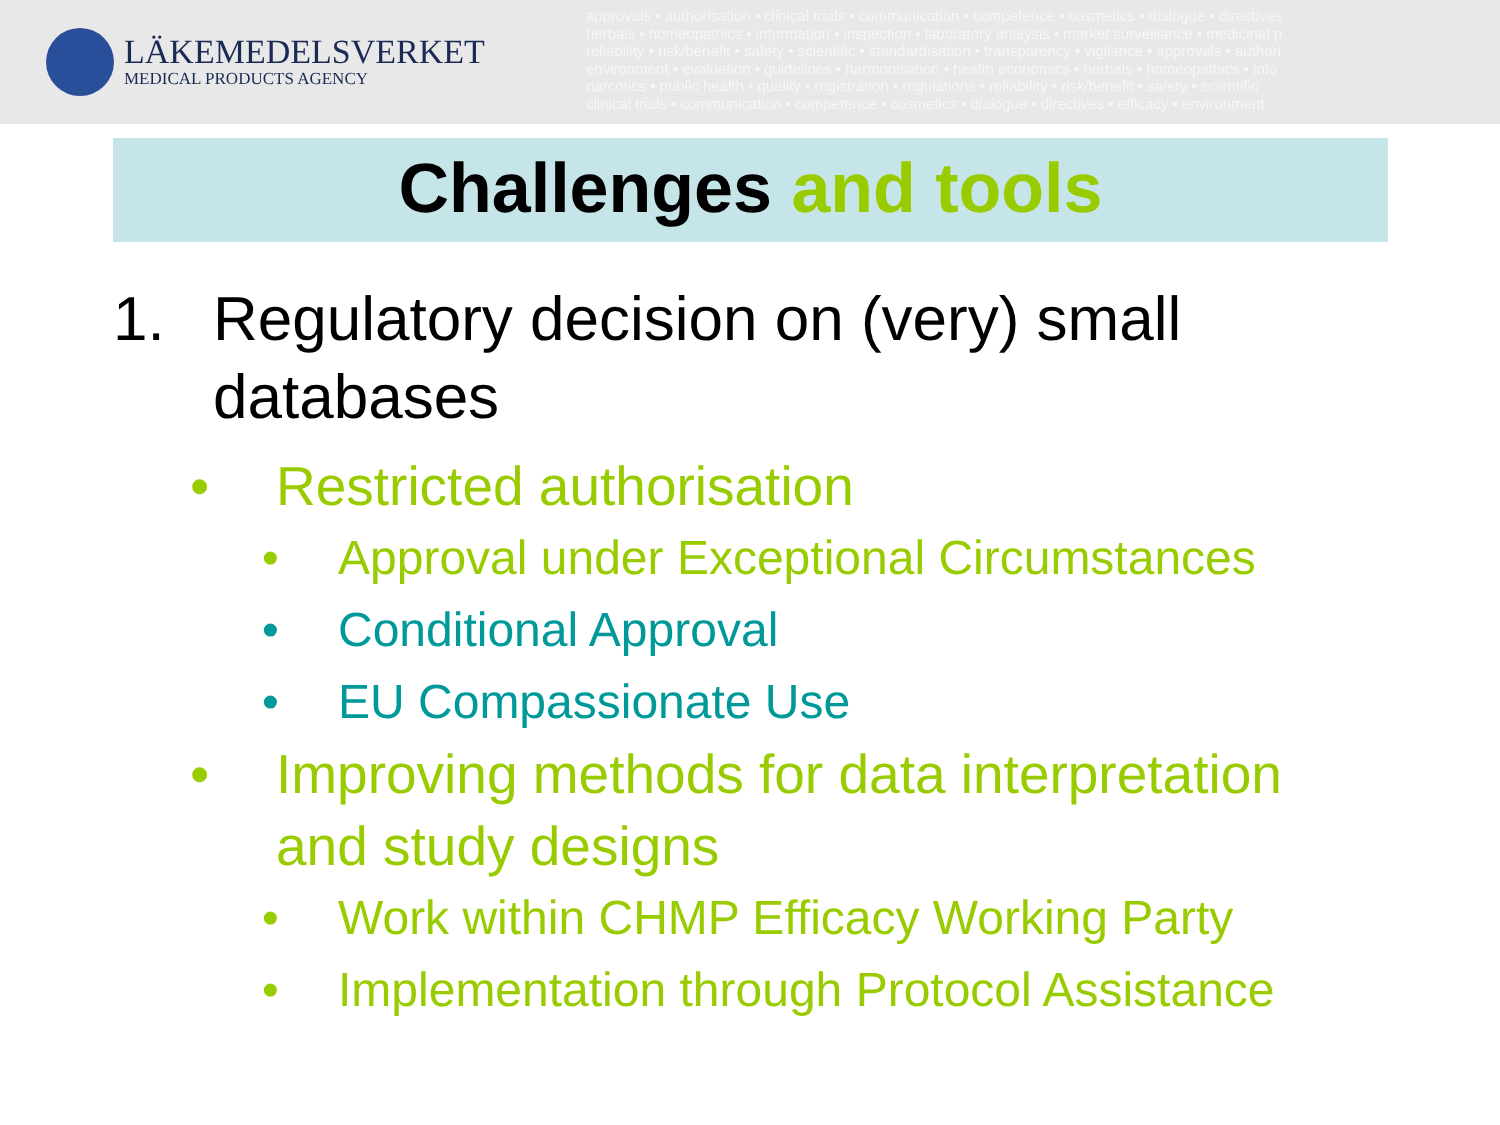LÄKEMEDELSVERKET
MEDICAL PRODUCTS AGENCY
approvals • authorisation • clinical trials • communication • competence • cosmetics • dialogue • directives
herbals • homeopathics • information • inspection • laboratory analysis • market surveillance • medicinal p
reliability • risk/benefit • safety • scientific • standardisation • transparency • vigilance • approvals • authori
environment • evaluation • guidelines • harmonisation • health economics • herbals • homeopathics • info
narcotics • public health • quality • registration • regulations • reliability • risk/benefit • safety • scientific
clinical trials • communication • competence • cosmetics • dialogue • directives • efficacy • environment
Challenges and tools
1. Regulatory decision on (very) small
databases
• Restricted authorisation
• Approval under Exceptional Circumstances
• Conditional Approval
• EU Compassionate Use
• Improving methods for data interpretation
and study designs
• Work within CHMP Efficacy Working Party
• Implementation through Protocol Assistance